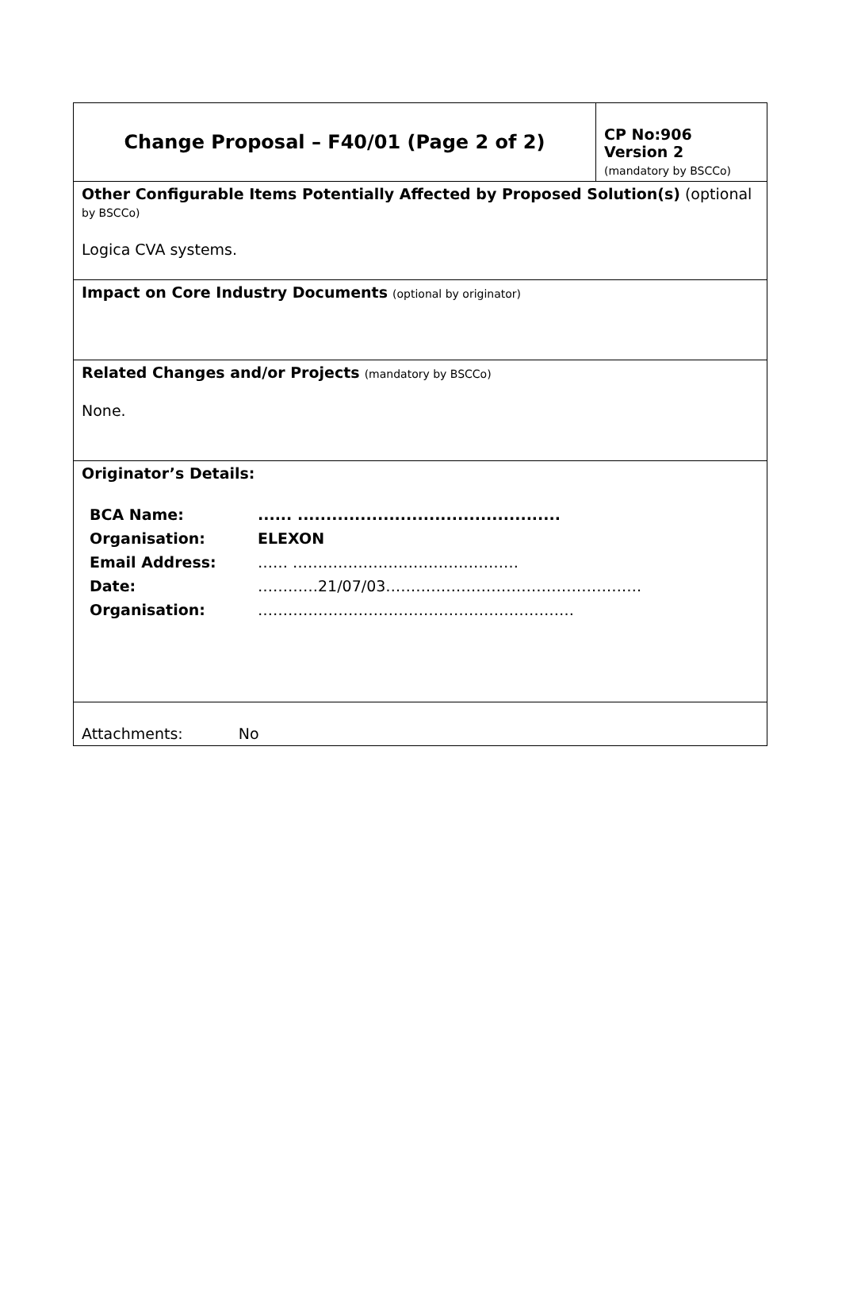| Change Proposal – F40/01 (Page 2 of 2) | CP No:906 Version 2 (mandatory by BSCCo) |
| Other Configurable Items Potentially Affected by Proposed Solution(s) (optional by BSCCo) Logica CVA systems. | |
| Impact on Core Industry Documents (optional by originator) | |
| Related Changes and/or Projects (mandatory by BSCCo) None. | |
| Originator’s Details: / BCA Name: / ...... .............................................. / / Organisation: / ELEXON / / Email Address: / …… ……………………………………… / / Date: / …………21/07/03…………………………………………… / / Organisation: / ……………………………………………………… / | |
| Attachments: No | |